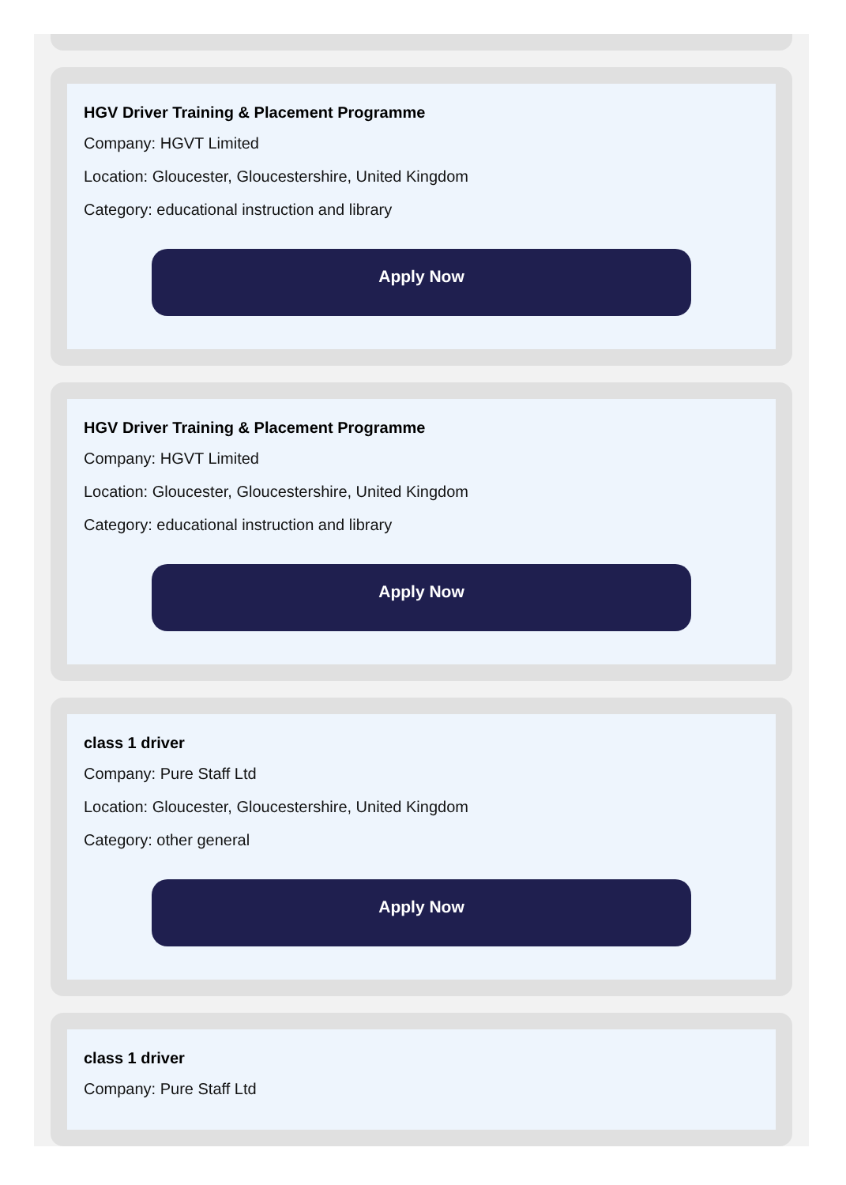HGV Driver Training & Placement Programme
Company: HGVT Limited
Location: Gloucester, Gloucestershire, United Kingdom
Category: educational instruction and library
Apply Now
HGV Driver Training & Placement Programme
Company: HGVT Limited
Location: Gloucester, Gloucestershire, United Kingdom
Category: educational instruction and library
Apply Now
class 1 driver
Company: Pure Staff Ltd
Location: Gloucester, Gloucestershire, United Kingdom
Category: other general
Apply Now
class 1 driver
Company: Pure Staff Ltd